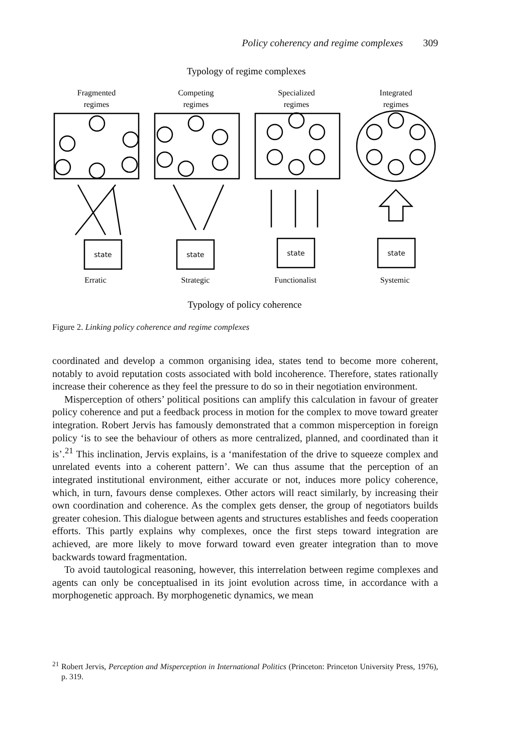Policy coherency and regime complexes 309
Typology of regime complexes
Fragmented
regimes
Competing
regimes
Specialized
regimes
Integrated
regimes
state
state
state
state
Erratic
Strategic
Functionalist
Systemic
Typology of policy coherence
Figure 2. Linking policy coherence and regime complexes
coordinated and develop a common organising idea, states tend to become more coherent, notably to avoid reputation costs associated with bold incoherence. Therefore, states rationally increase their coherence as they feel the pressure to do so in their negotiation environment.
Misperception of others’ political positions can amplify this calculation in favour of greater policy coherence and put a feedback process in motion for the complex to move toward greater integration. Robert Jervis has famously demonstrated that a common misperception in foreign policy ‘is to see the behaviour of others as more centralized, planned, and coordinated than it is’.<sup>21</sup> This inclination, Jervis explains, is a ‘manifestation of the drive to squeeze complex and unrelated events into a coherent pattern’. We can thus assume that the perception of an integrated institutional environment, either accurate or not, induces more policy coherence, which, in turn, favours dense complexes. Other actors will react similarly, by increasing their own coordination and coherence. As the complex gets denser, the group of negotiators builds greater cohesion. This dialogue between agents and structures establishes and feeds cooperation efforts. This partly explains why complexes, once the first steps toward integration are achieved, are more likely to move forward toward even greater integration than to move backwards toward fragmentation.
To avoid tautological reasoning, however, this interrelation between regime complexes and agents can only be conceptualised in its joint evolution across time, in accordance with a morphogenetic approach. By morphogenetic dynamics, we mean
<sup>21</sup> Robert Jervis, Perception and Misperception in International Politics (Princeton: Princeton University Press, 1976), p. 319.